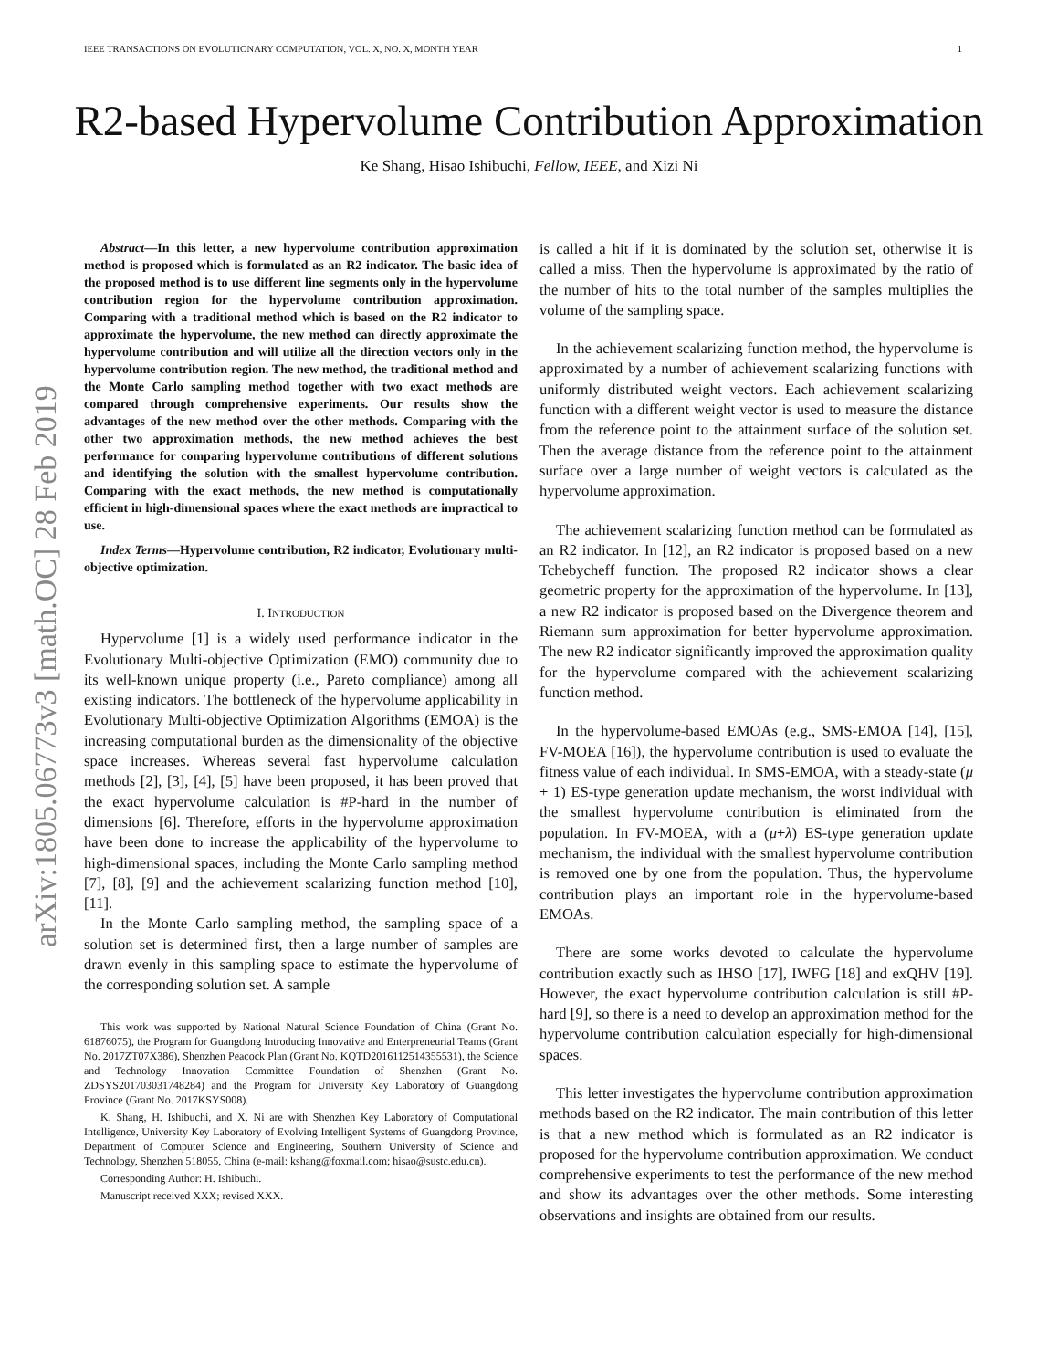IEEE TRANSACTIONS ON EVOLUTIONARY COMPUTATION, VOL. X, NO. X, MONTH YEAR 1
arXiv:1805.06773v3 [math.OC] 28 Feb 2019
R2-based Hypervolume Contribution Approximation
Ke Shang, Hisao Ishibuchi, Fellow, IEEE, and Xizi Ni
Abstract—In this letter, a new hypervolume contribution approximation method is proposed which is formulated as an R2 indicator. The basic idea of the proposed method is to use different line segments only in the hypervolume contribution region for the hypervolume contribution approximation. Comparing with a traditional method which is based on the R2 indicator to approximate the hypervolume, the new method can directly approximate the hypervolume contribution and will utilize all the direction vectors only in the hypervolume contribution region. The new method, the traditional method and the Monte Carlo sampling method together with two exact methods are compared through comprehensive experiments. Our results show the advantages of the new method over the other methods. Comparing with the other two approximation methods, the new method achieves the best performance for comparing hypervolume contributions of different solutions and identifying the solution with the smallest hypervolume contribution. Comparing with the exact methods, the new method is computationally efficient in high-dimensional spaces where the exact methods are impractical to use.
Index Terms—Hypervolume contribution, R2 indicator, Evolutionary multi-objective optimization.
I. INTRODUCTION
Hypervolume [1] is a widely used performance indicator in the Evolutionary Multi-objective Optimization (EMO) community due to its well-known unique property (i.e., Pareto compliance) among all existing indicators. The bottleneck of the hypervolume applicability in Evolutionary Multi-objective Optimization Algorithms (EMOA) is the increasing computational burden as the dimensionality of the objective space increases. Whereas several fast hypervolume calculation methods [2], [3], [4], [5] have been proposed, it has been proved that the exact hypervolume calculation is #P-hard in the number of dimensions [6]. Therefore, efforts in the hypervolume approximation have been done to increase the applicability of the hypervolume to high-dimensional spaces, including the Monte Carlo sampling method [7], [8], [9] and the achievement scalarizing function method [10], [11].
In the Monte Carlo sampling method, the sampling space of a solution set is determined first, then a large number of samples are drawn evenly in this sampling space to estimate the hypervolume of the corresponding solution set. A sample
This work was supported by National Natural Science Foundation of China (Grant No. 61876075), the Program for Guangdong Introducing Innovative and Enterpreneurial Teams (Grant No. 2017ZT07X386), Shenzhen Peacock Plan (Grant No. KQTD2016112514355531), the Science and Technology Innovation Committee Foundation of Shenzhen (Grant No. ZDSYS201703031748284) and the Program for University Key Laboratory of Guangdong Province (Grant No. 2017KSYS008).
K. Shang, H. Ishibuchi, and X. Ni are with Shenzhen Key Laboratory of Computational Intelligence, University Key Laboratory of Evolving Intelligent Systems of Guangdong Province, Department of Computer Science and Engineering, Southern University of Science and Technology, Shenzhen 518055, China (e-mail: kshang@foxmail.com; hisao@sustc.edu.cn).
Corresponding Author: H. Ishibuchi.
Manuscript received XXX; revised XXX.
is called a hit if it is dominated by the solution set, otherwise it is called a miss. Then the hypervolume is approximated by the ratio of the number of hits to the total number of the samples multiplies the volume of the sampling space.
In the achievement scalarizing function method, the hypervolume is approximated by a number of achievement scalarizing functions with uniformly distributed weight vectors. Each achievement scalarizing function with a different weight vector is used to measure the distance from the reference point to the attainment surface of the solution set. Then the average distance from the reference point to the attainment surface over a large number of weight vectors is calculated as the hypervolume approximation.
The achievement scalarizing function method can be formulated as an R2 indicator. In [12], an R2 indicator is proposed based on a new Tchebycheff function. The proposed R2 indicator shows a clear geometric property for the approximation of the hypervolume. In [13], a new R2 indicator is proposed based on the Divergence theorem and Riemann sum approximation for better hypervolume approximation. The new R2 indicator significantly improved the approximation quality for the hypervolume compared with the achievement scalarizing function method.
In the hypervolume-based EMOAs (e.g., SMS-EMOA [14], [15], FV-MOEA [16]), the hypervolume contribution is used to evaluate the fitness value of each individual. In SMS-EMOA, with a steady-state (μ + 1) ES-type generation update mechanism, the worst individual with the smallest hypervolume contribution is eliminated from the population. In FV-MOEA, with a (μ+λ) ES-type generation update mechanism, the individual with the smallest hypervolume contribution is removed one by one from the population. Thus, the hypervolume contribution plays an important role in the hypervolume-based EMOAs.
There are some works devoted to calculate the hypervolume contribution exactly such as IHSO [17], IWFG [18] and exQHV [19]. However, the exact hypervolume contribution calculation is still #P-hard [9], so there is a need to develop an approximation method for the hypervolume contribution calculation especially for high-dimensional spaces.
This letter investigates the hypervolume contribution approximation methods based on the R2 indicator. The main contribution of this letter is that a new method which is formulated as an R2 indicator is proposed for the hypervolume contribution approximation. We conduct comprehensive experiments to test the performance of the new method and show its advantages over the other methods. Some interesting observations and insights are obtained from our results.